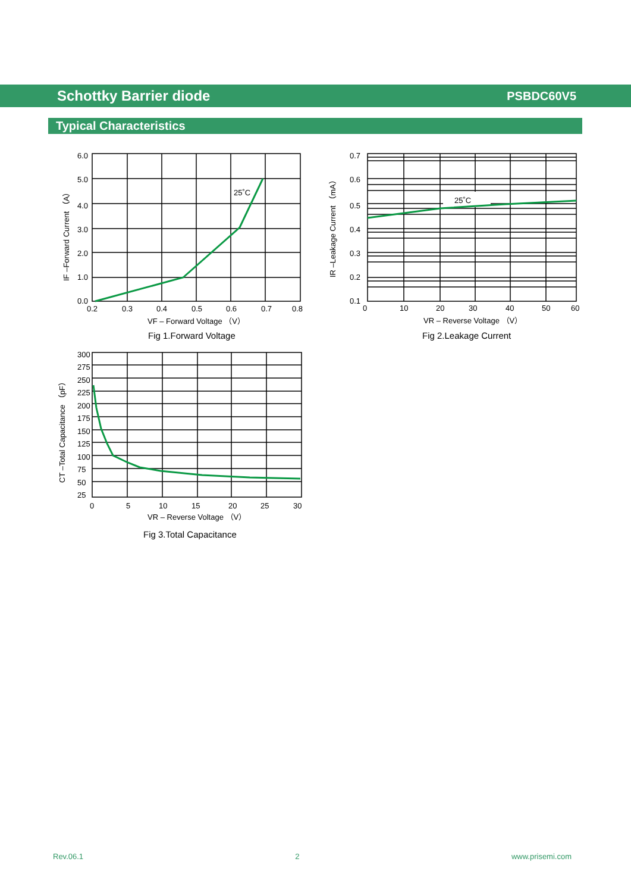Schottky Barrier diode PSBDC60V5
Typical Characteristics
25˚C
6.0
5.0
4.0
3.0
2.0
1.0
0.0
0.2
0.3
0.4
0.5
0.6
0.7
0.8
VF – Forward Voltage （V）
Fig 1.Forward Voltage
IF –Forward Current （A）
25˚C
0.7
0.6
0.5
0.4
0.3
0.2
0.1
0
10
20
30
40
50
60
VR – Reverse Voltage （V）
Fig 2.Leakage Current
IR –Leakage Current （mA）
300
275
250
225
200
175
150
125
100
75
50
25
0
5
10
15
20
25
30
VR – Reverse Voltage （V）
Fig 3.Total Capacitance
CT –Total Capacitance （pF）
Rev.06.1 2 www.prisemi.com